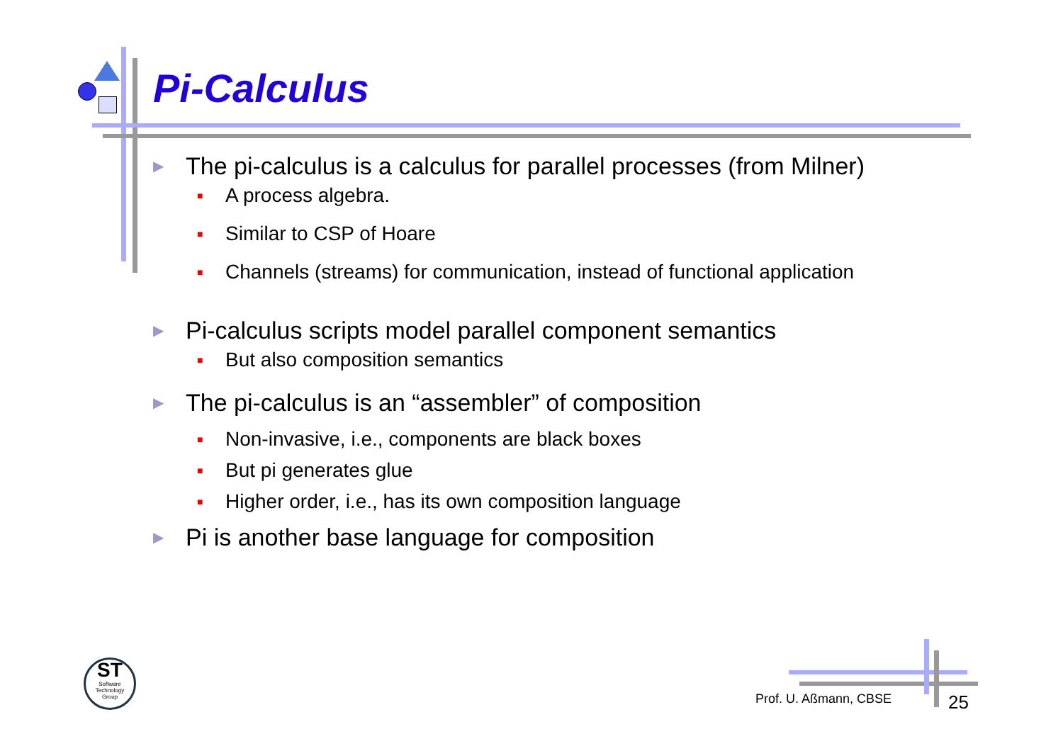Pi-Calculus
▶ The pi-calculus is a calculus for parallel processes (from Milner)
■ A process algebra.
■ Similar to CSP of Hoare
■ Channels (streams) for communication, instead of functional application
▶ Pi-calculus scripts model parallel component semantics
■ But also composition semantics
▶ The pi-calculus is an “assembler” of composition
■ Non-invasive, i.e., components are black boxes
■ But pi generates glue
■ Higher order, i.e., has its own composition language
▶ Pi is another base language for composition
ST
Software
Technology
Group
Prof. U. Aßmann, CBSE 25